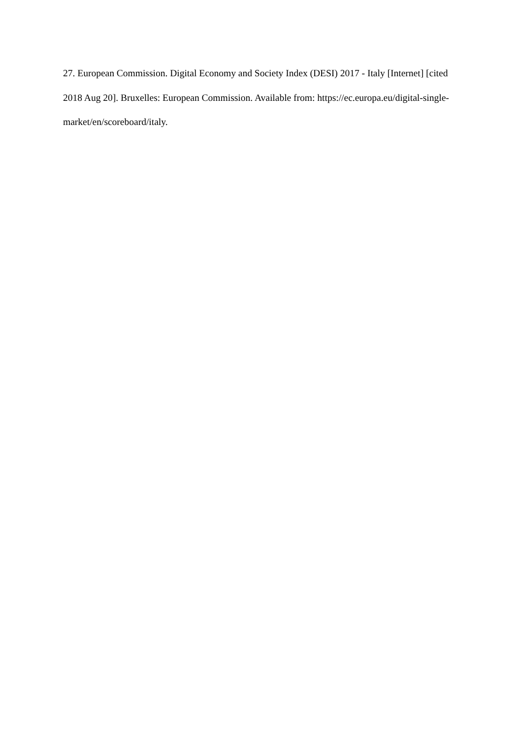27. European Commission. Digital Economy and Society Index (DESI) 2017 - Italy [Internet] [cited 2018 Aug 20]. Bruxelles: European Commission. Available from: https://ec.europa.eu/digital-single-market/en/scoreboard/italy.